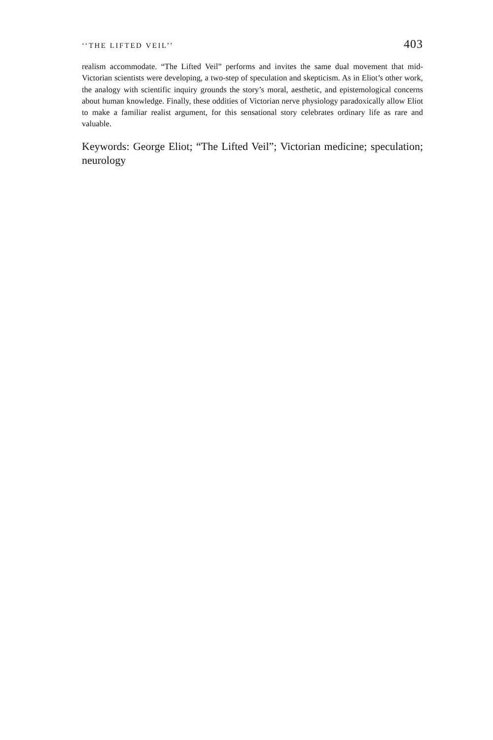‘‘THE LIFTED VEIL’’ 403
realism accommodate. “The Lifted Veil” performs and invites the same dual movement that mid-Victorian scientists were developing, a two-step of speculation and skepticism. As in Eliot’s other work, the analogy with scientific inquiry grounds the story’s moral, aesthetic, and epistemological concerns about human knowledge. Finally, these oddities of Victorian nerve physiology paradoxically allow Eliot to make a familiar realist argument, for this sensational story celebrates ordinary life as rare and valuable.
Keywords: George Eliot; “The Lifted Veil”; Victorian medicine; speculation; neurology